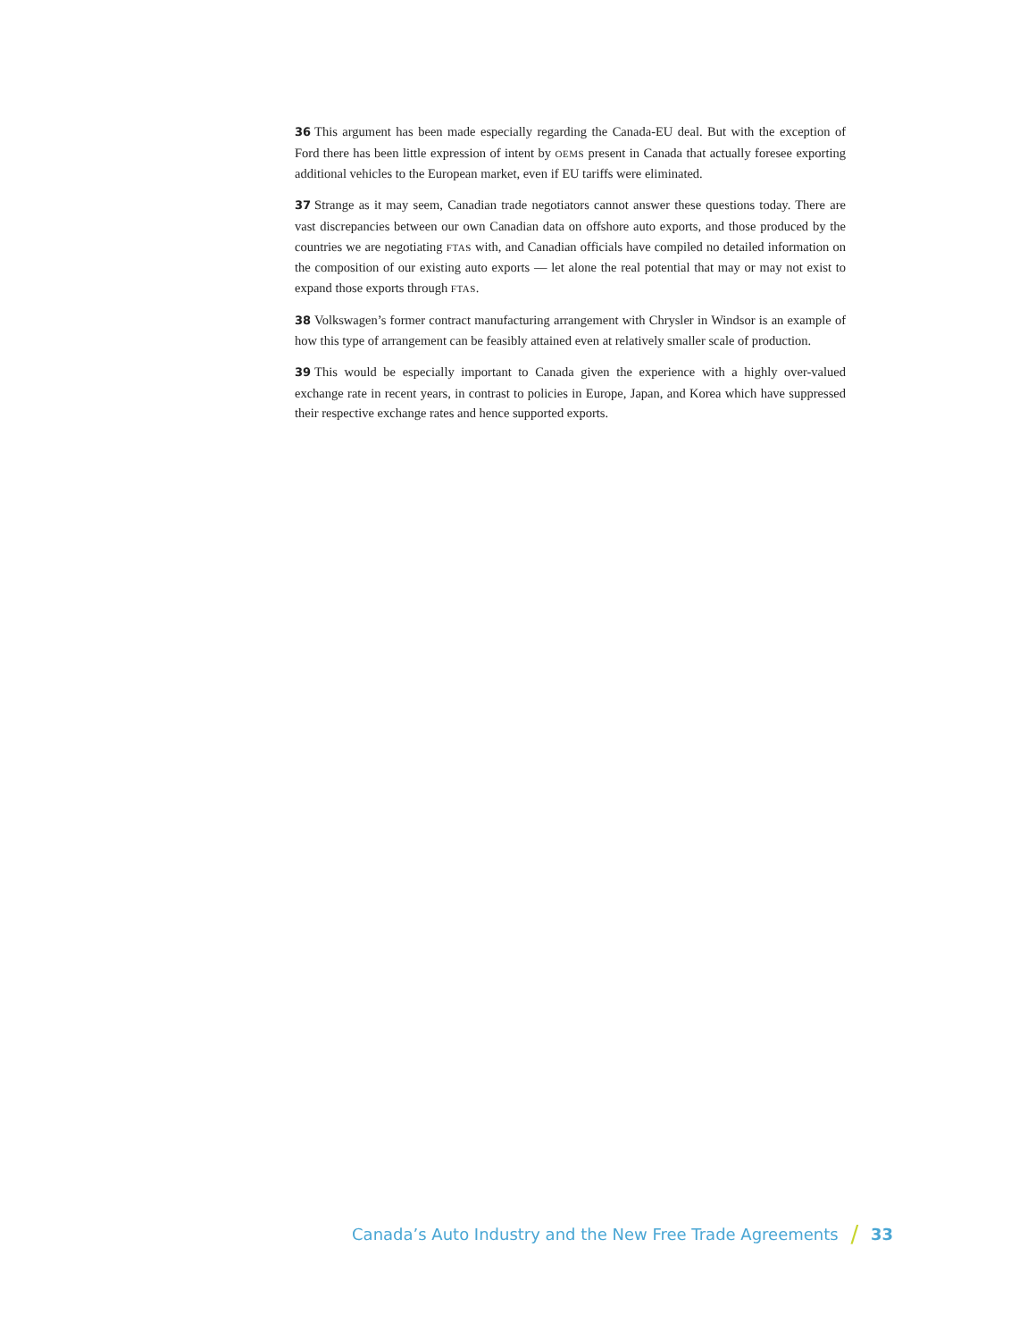36 This argument has been made especially regarding the Canada-EU deal. But with the exception of Ford there has been little expression of intent by OEMS present in Canada that actually foresee exporting additional vehicles to the European market, even if EU tariffs were eliminated.
37 Strange as it may seem, Canadian trade negotiators cannot answer these questions today. There are vast discrepancies between our own Canadian data on offshore auto exports, and those produced by the countries we are negotiating FTAS with, and Canadian officials have compiled no detailed information on the composition of our existing auto exports — let alone the real potential that may or may not exist to expand those exports through FTAS.
38 Volkswagen’s former contract manufacturing arrangement with Chrysler in Windsor is an example of how this type of arrangement can be feasibly attained even at relatively smaller scale of production.
39 This would be especially important to Canada given the experience with a highly over-valued exchange rate in recent years, in contrast to policies in Europe, Japan, and Korea which have suppressed their respective exchange rates and hence supported exports.
Canada’s Auto Industry and the New Free Trade Agreements / 33